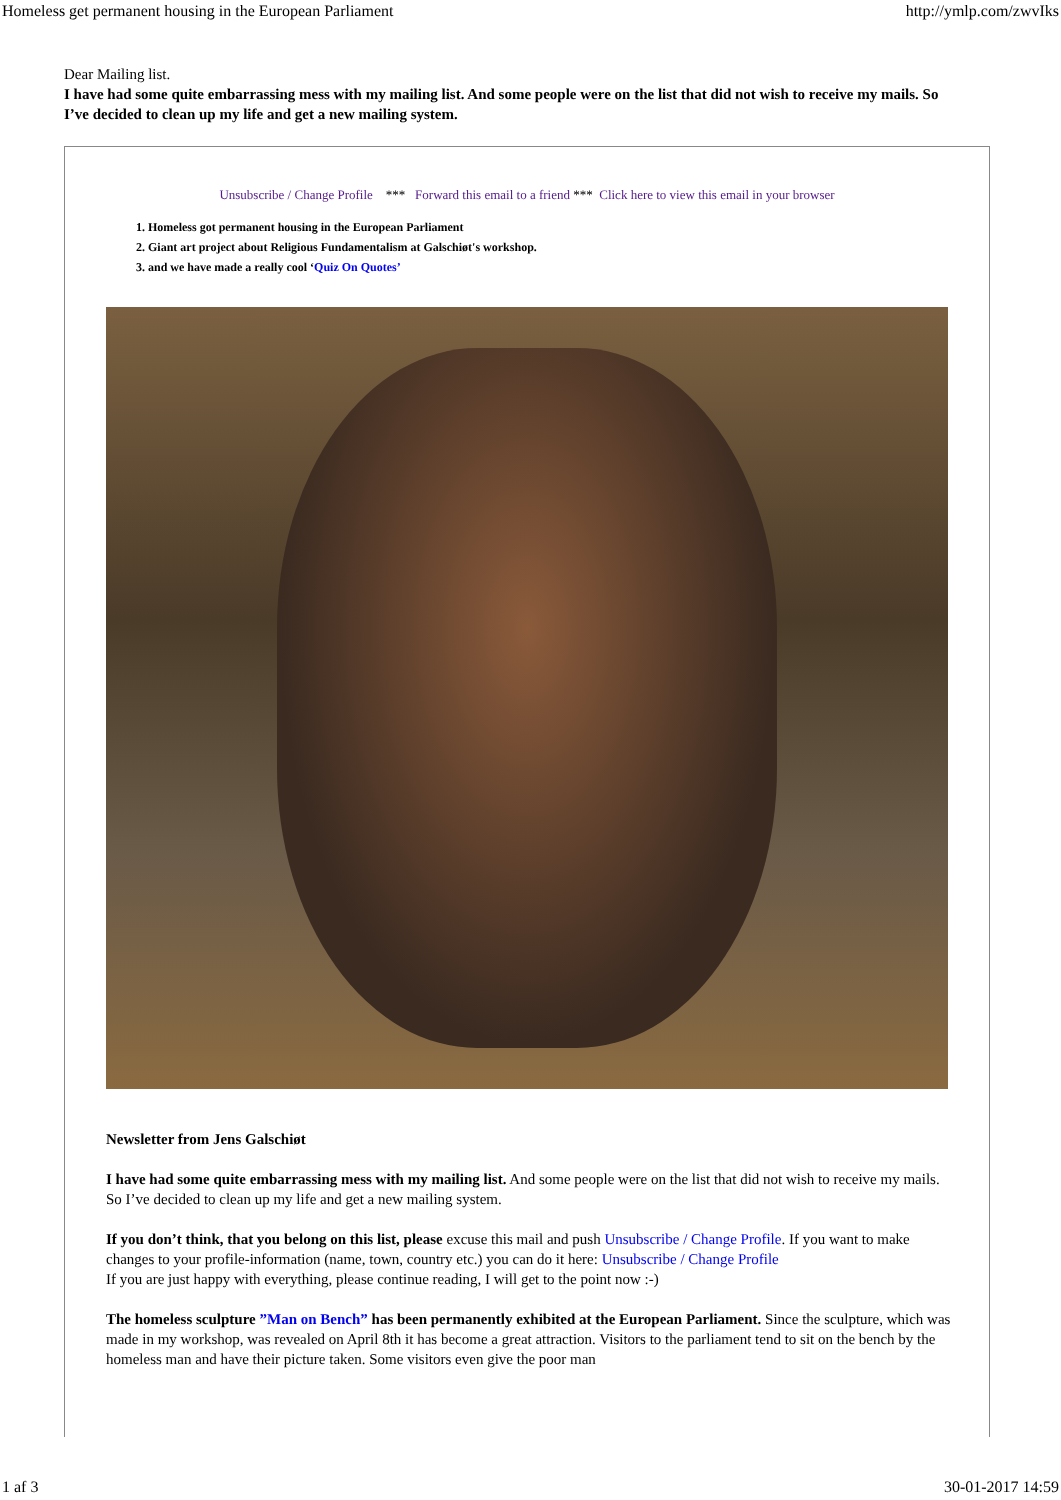Homeless get permanent housing in the European Parliament http://ymlp.com/zwvIks
Dear Mailing list.
I have had some quite embarrassing mess with my mailing list. And some people were on the list that did not wish to receive my mails. So I’ve decided to clean up my life and get a new mailing system.
Unsubscribe / Change Profile *** Forward this email to a friend *** Click here to view this email in your browser
1. Homeless got permanent housing in the European Parliament
2. Giant art project about Religious Fundamentalism at Galschiøt's workshop.
3. and we have made a really cool ‘Quiz On Quotes’
Newsletter from Jens Galschiøt
I have had some quite embarrassing mess with my mailing list. And some people were on the list that did not wish to receive my mails. So I’ve decided to clean up my life and get a new mailing system.
If you don’t think, that you belong on this list, please excuse this mail and push Unsubscribe / Change Profile. If you want to make changes to your profile-information (name, town, country etc.) you can do it here: Unsubscribe / Change Profile
If you are just happy with everything, please continue reading, I will get to the point now :-)
The homeless sculpture ”Man on Bench” has been permanently exhibited at the European Parliament. Since the sculpture, which was made in my workshop, was revealed on April 8th it has become a great attraction. Visitors to the parliament tend to sit on the bench by the homeless man and have their picture taken. Some visitors even give the poor man
1 af 3 30-01-2017 14:59